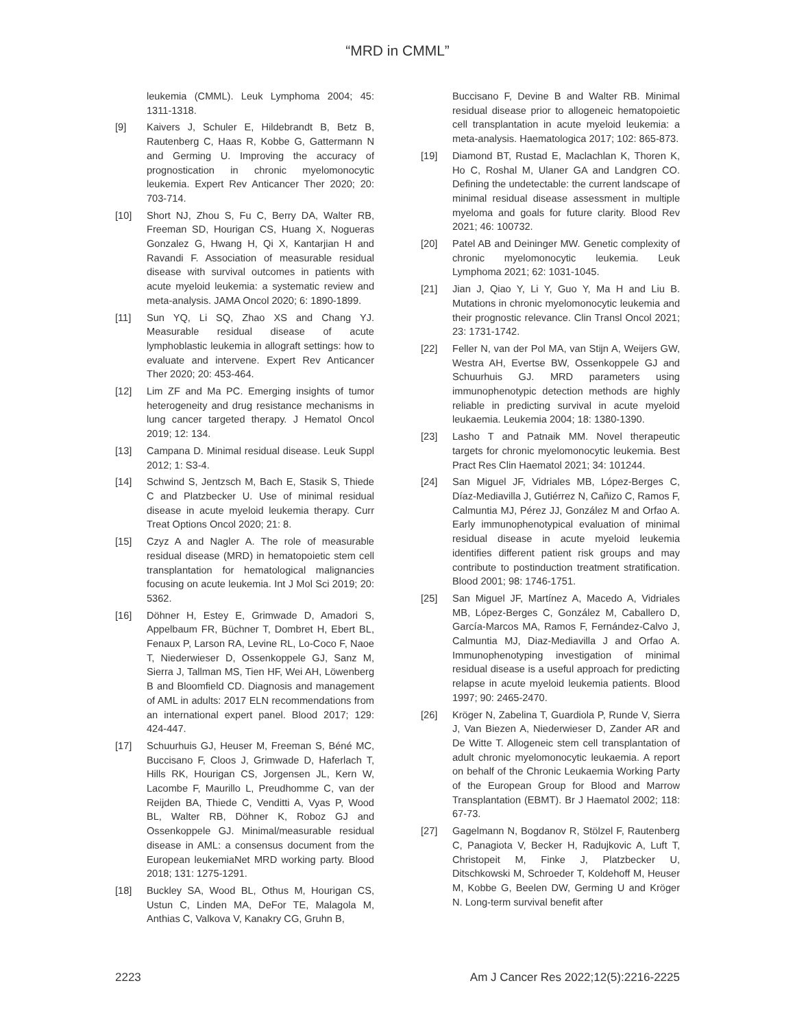“MRD in CMML”
leukemia (CMML). Leuk Lymphoma 2004; 45: 1311-1318.
[9] Kaivers J, Schuler E, Hildebrandt B, Betz B, Rautenberg C, Haas R, Kobbe G, Gattermann N and Germing U. Improving the accuracy of prognostication in chronic myelomonocytic leukemia. Expert Rev Anticancer Ther 2020; 20: 703-714.
[10] Short NJ, Zhou S, Fu C, Berry DA, Walter RB, Freeman SD, Hourigan CS, Huang X, Nogueras Gonzalez G, Hwang H, Qi X, Kantarjian H and Ravandi F. Association of measurable residual disease with survival outcomes in patients with acute myeloid leukemia: a systematic review and meta-analysis. JAMA Oncol 2020; 6: 1890-1899.
[11] Sun YQ, Li SQ, Zhao XS and Chang YJ. Measurable residual disease of acute lymphoblastic leukemia in allograft settings: how to evaluate and intervene. Expert Rev Anticancer Ther 2020; 20: 453-464.
[12] Lim ZF and Ma PC. Emerging insights of tumor heterogeneity and drug resistance mechanisms in lung cancer targeted therapy. J Hematol Oncol 2019; 12: 134.
[13] Campana D. Minimal residual disease. Leuk Suppl 2012; 1: S3-4.
[14] Schwind S, Jentzsch M, Bach E, Stasik S, Thiede C and Platzbecker U. Use of minimal residual disease in acute myeloid leukemia therapy. Curr Treat Options Oncol 2020; 21: 8.
[15] Czyz A and Nagler A. The role of measurable residual disease (MRD) in hematopoietic stem cell transplantation for hematological malignancies focusing on acute leukemia. Int J Mol Sci 2019; 20: 5362.
[16] Döhner H, Estey E, Grimwade D, Amadori S, Appelbaum FR, Büchner T, Dombret H, Ebert BL, Fenaux P, Larson RA, Levine RL, Lo-Coco F, Naoe T, Niederwieser D, Ossenkoppele GJ, Sanz M, Sierra J, Tallman MS, Tien HF, Wei AH, Löwenberg B and Bloomfield CD. Diagnosis and management of AML in adults: 2017 ELN recommendations from an international expert panel. Blood 2017; 129: 424-447.
[17] Schuurhuis GJ, Heuser M, Freeman S, Béné MC, Buccisano F, Cloos J, Grimwade D, Haferlach T, Hills RK, Hourigan CS, Jorgensen JL, Kern W, Lacombe F, Maurillo L, Preudhomme C, van der Reijden BA, Thiede C, Venditti A, Vyas P, Wood BL, Walter RB, Döhner K, Roboz GJ and Ossenkoppele GJ. Minimal/measurable residual disease in AML: a consensus document from the European leukemiaNet MRD working party. Blood 2018; 131: 1275-1291.
[18] Buckley SA, Wood BL, Othus M, Hourigan CS, Ustun C, Linden MA, DeFor TE, Malagola M, Anthias C, Valkova V, Kanakry CG, Gruhn B,
Buccisano F, Devine B and Walter RB. Minimal residual disease prior to allogeneic hematopoietic cell transplantation in acute myeloid leukemia: a meta-analysis. Haematologica 2017; 102: 865-873.
[19] Diamond BT, Rustad E, Maclachlan K, Thoren K, Ho C, Roshal M, Ulaner GA and Landgren CO. Defining the undetectable: the current landscape of minimal residual disease assessment in multiple myeloma and goals for future clarity. Blood Rev 2021; 46: 100732.
[20] Patel AB and Deininger MW. Genetic complexity of chronic myelomonocytic leukemia. Leuk Lymphoma 2021; 62: 1031-1045.
[21] Jian J, Qiao Y, Li Y, Guo Y, Ma H and Liu B. Mutations in chronic myelomonocytic leukemia and their prognostic relevance. Clin Transl Oncol 2021; 23: 1731-1742.
[22] Feller N, van der Pol MA, van Stijn A, Weijers GW, Westra AH, Evertse BW, Ossenkoppele GJ and Schuurhuis GJ. MRD parameters using immunophenotypic detection methods are highly reliable in predicting survival in acute myeloid leukaemia. Leukemia 2004; 18: 1380-1390.
[23] Lasho T and Patnaik MM. Novel therapeutic targets for chronic myelomonocytic leukemia. Best Pract Res Clin Haematol 2021; 34: 101244.
[24] San Miguel JF, Vidriales MB, López-Berges C, Díaz-Mediavilla J, Gutiérrez N, Cañizo C, Ramos F, Calmuntia MJ, Pérez JJ, González M and Orfao A. Early immunophenotypical evaluation of minimal residual disease in acute myeloid leukemia identifies different patient risk groups and may contribute to postinduction treatment stratification. Blood 2001; 98: 1746-1751.
[25] San Miguel JF, Martínez A, Macedo A, Vidriales MB, López-Berges C, González M, Caballero D, García-Marcos MA, Ramos F, Fernández-Calvo J, Calmuntia MJ, Diaz-Mediavilla J and Orfao A. Immunophenotyping investigation of minimal residual disease is a useful approach for predicting relapse in acute myeloid leukemia patients. Blood 1997; 90: 2465-2470.
[26] Kröger N, Zabelina T, Guardiola P, Runde V, Sierra J, Van Biezen A, Niederwieser D, Zander AR and De Witte T. Allogeneic stem cell transplantation of adult chronic myelomonocytic leukaemia. A report on behalf of the Chronic Leukaemia Working Party of the European Group for Blood and Marrow Transplantation (EBMT). Br J Haematol 2002; 118: 67-73.
[27] Gagelmann N, Bogdanov R, Stölzel F, Rautenberg C, Panagiota V, Becker H, Radujkovic A, Luft T, Christopeit M, Finke J, Platzbecker U, Ditschkowski M, Schroeder T, Koldehoff M, Heuser M, Kobbe G, Beelen DW, Germing U and Kröger N. Long-term survival benefit after
2223 Am J Cancer Res 2022;12(5):2216-2225